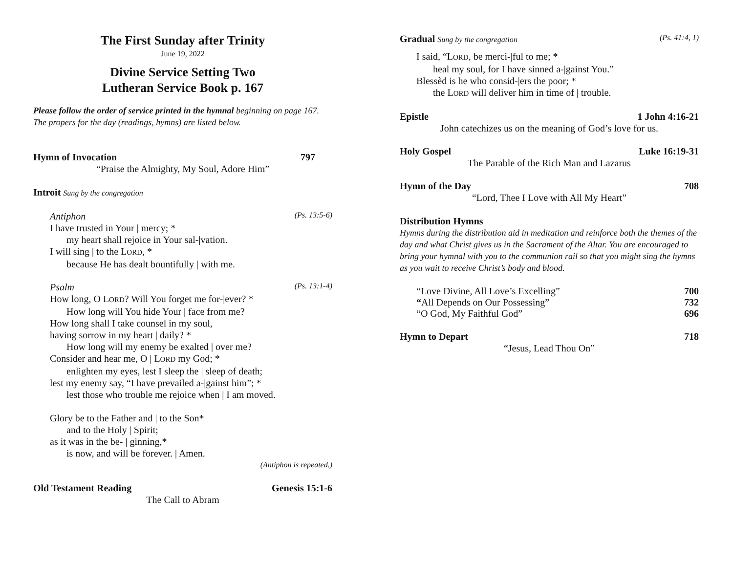The First Sunday after Trinity
June 19, 2022
Divine Service Setting Two
Lutheran Service Book p. 167
Please follow the order of service printed in the hymnal beginning on page 167. The propers for the day (readings, hymns) are listed below.
Hymn of Invocation 797
“Praise the Almighty, My Soul, Adore Him”
Introit Sung by the congregation
Antiphon (Ps. 13:5-6)
I have trusted in Your | mercy; *
my heart shall rejoice in Your sal-|vation.
I will sing | to the LORD, *
because He has dealt bountifully | with me.
Psalm (Ps. 13:1-4)
How long, O LORD? Will You forget me for-|ever? *
How long will You hide Your | face from me?
How long shall I take counsel in my soul,
having sorrow in my heart | daily? *
How long will my enemy be exalted | over me?
Consider and hear me, O | LORD my God; *
enlighten my eyes, lest I sleep the | sleep of death;
lest my enemy say, “I have prevailed a-|gainst him”; *
lest those who trouble me rejoice when | I am moved.
Glory be to the Father and | to the Son*
and to the Holy | Spirit;
as it was in the be- | ginning,*
is now, and will be forever. | Amen.
(Antiphon is repeated.)
Old Testament Reading Genesis 15:1-6
The Call to Abram
Gradual Sung by the congregation (Ps. 41:4, 1)
I said, “LORD, be merci-|ful to me; *
heal my soul, for I have sinned a-|gainst You.”
Blessèd is he who consid-|ers the poor; *
the LORD will deliver him in time of | trouble.
Epistle 1 John 4:16-21
John catechizes us on the meaning of God’s love for us.
Holy Gospel Luke 16:19-31
The Parable of the Rich Man and Lazarus
Hymn of the Day 708
“Lord, Thee I Love with All My Heart”
Distribution Hymns
Hymns during the distribution aid in meditation and reinforce both the themes of the day and what Christ gives us in the Sacrament of the Altar. You are encouraged to bring your hymnal with you to the communion rail so that you might sing the hymns as you wait to receive Christ’s body and blood.
“Love Divine, All Love’s Excelling” 700
“All Depends on Our Possessing” 732
“O God, My Faithful God” 696
Hymn to Depart 718
“Jesus, Lead Thou On”